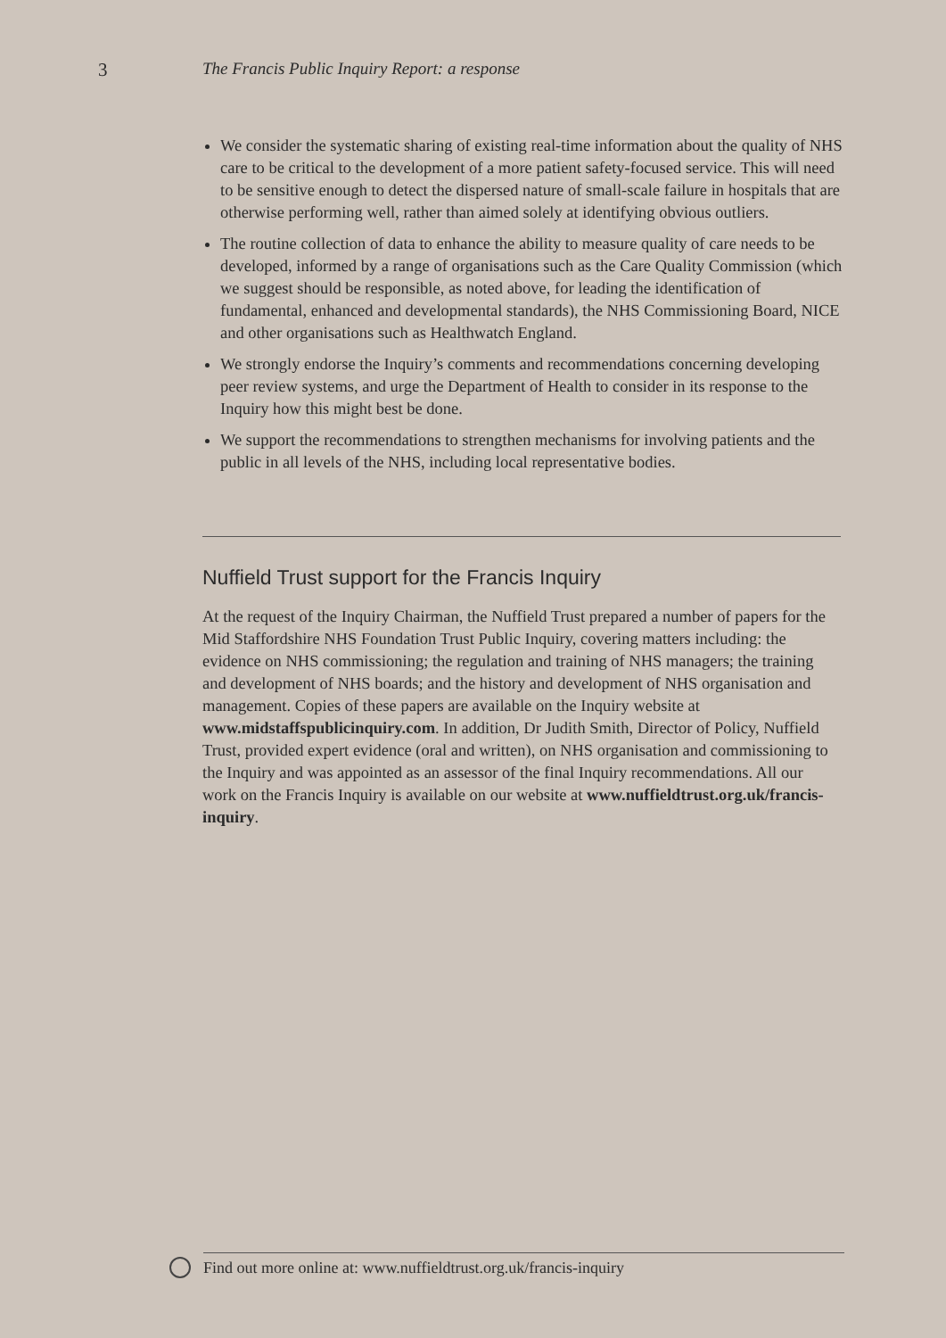3 The Francis Public Inquiry Report: a response
We consider the systematic sharing of existing real-time information about the quality of NHS care to be critical to the development of a more patient safety-focused service. This will need to be sensitive enough to detect the dispersed nature of small-scale failure in hospitals that are otherwise performing well, rather than aimed solely at identifying obvious outliers.
The routine collection of data to enhance the ability to measure quality of care needs to be developed, informed by a range of organisations such as the Care Quality Commission (which we suggest should be responsible, as noted above, for leading the identification of fundamental, enhanced and developmental standards), the NHS Commissioning Board, NICE and other organisations such as Healthwatch England.
We strongly endorse the Inquiry’s comments and recommendations concerning developing peer review systems, and urge the Department of Health to consider in its response to the Inquiry how this might best be done.
We support the recommendations to strengthen mechanisms for involving patients and the public in all levels of the NHS, including local representative bodies.
Nuffield Trust support for the Francis Inquiry
At the request of the Inquiry Chairman, the Nuffield Trust prepared a number of papers for the Mid Staffordshire NHS Foundation Trust Public Inquiry, covering matters including: the evidence on NHS commissioning; the regulation and training of NHS managers; the training and development of NHS boards; and the history and development of NHS organisation and management. Copies of these papers are available on the Inquiry website at www.midstaffspublicinquiry.com. In addition, Dr Judith Smith, Director of Policy, Nuffield Trust, provided expert evidence (oral and written), on NHS organisation and commissioning to the Inquiry and was appointed as an assessor of the final Inquiry recommendations. All our work on the Francis Inquiry is available on our website at www.nuffieldtrust.org.uk/francis-inquiry.
Find out more online at: www.nuffieldtrust.org.uk/francis-inquiry